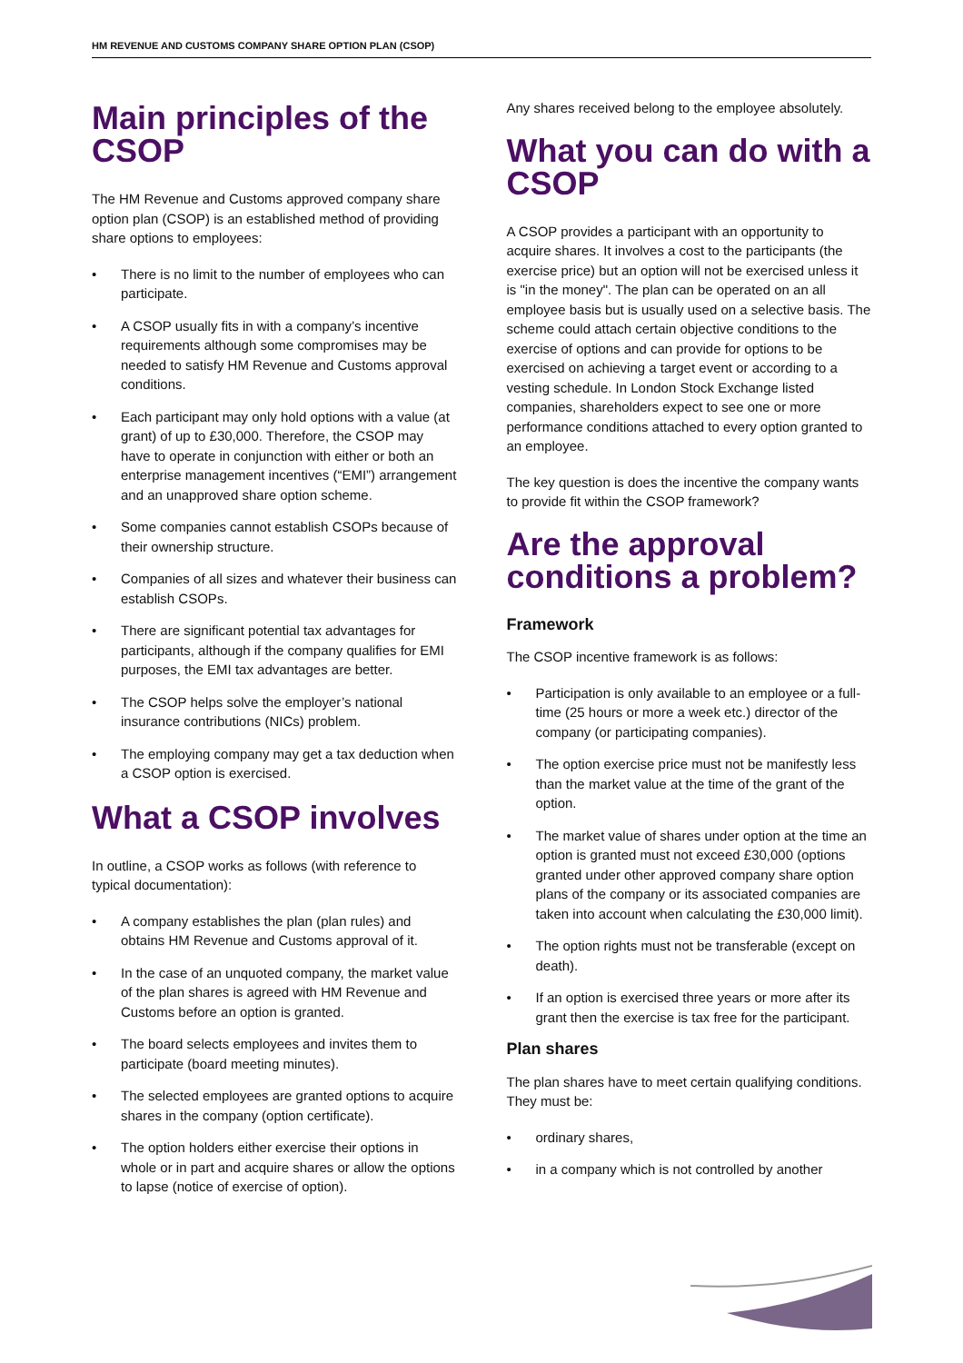HM REVENUE AND CUSTOMS COMPANY SHARE OPTION PLAN (CSOP)
Main principles of the CSOP
The HM Revenue and Customs approved company share option plan (CSOP) is an established method of providing share options to employees:
• There is no limit to the number of employees who can participate.
• A CSOP usually fits in with a company’s incentive requirements although some compromises may be needed to satisfy HM Revenue and Customs approval conditions.
• Each participant may only hold options with a value (at grant) of up to £30,000. Therefore, the CSOP may have to operate in conjunction with either or both an enterprise management incentives (“EMI”) arrangement and an unapproved share option scheme.
• Some companies cannot establish CSOPs because of their ownership structure.
• Companies of all sizes and whatever their business can establish CSOPs.
• There are significant potential tax advantages for participants, although if the company qualifies for EMI purposes, the EMI tax advantages are better.
• The CSOP helps solve the employer’s national insurance contributions (NICs) problem.
• The employing company may get a tax deduction when a CSOP option is exercised.
What a CSOP involves
In outline, a CSOP works as follows (with reference to typical documentation):
• A company establishes the plan (plan rules) and obtains HM Revenue and Customs approval of it.
• In the case of an unquoted company, the market value of the plan shares is agreed with HM Revenue and Customs before an option is granted.
• The board selects employees and invites them to participate (board meeting minutes).
• The selected employees are granted options to acquire shares in the company (option certificate).
• The option holders either exercise their options in whole or in part and acquire shares or allow the options to lapse (notice of exercise of option).
Any shares received belong to the employee absolutely.
What you can do with a CSOP
A CSOP provides a participant with an opportunity to acquire shares. It involves a cost to the participants (the exercise price) but an option will not be exercised unless it is "in the money". The plan can be operated on an all employee basis but is usually used on a selective basis. The scheme could attach certain objective conditions to the exercise of options and can provide for options to be exercised on achieving a target event or according to a vesting schedule. In London Stock Exchange listed companies, shareholders expect to see one or more performance conditions attached to every option granted to an employee.
The key question is does the incentive the company wants to provide fit within the CSOP framework?
Are the approval conditions a problem?
Framework
The CSOP incentive framework is as follows:
• Participation is only available to an employee or a full-time (25 hours or more a week etc.) director of the company (or participating companies).
• The option exercise price must not be manifestly less than the market value at the time of the grant of the option.
• The market value of shares under option at the time an option is granted must not exceed £30,000 (options granted under other approved company share option plans of the company or its associated companies are taken into account when calculating the £30,000 limit).
• The option rights must not be transferable (except on death).
• If an option is exercised three years or more after its grant then the exercise is tax free for the participant.
Plan shares
The plan shares have to meet certain qualifying conditions. They must be:
• ordinary shares,
• in a company which is not controlled by another